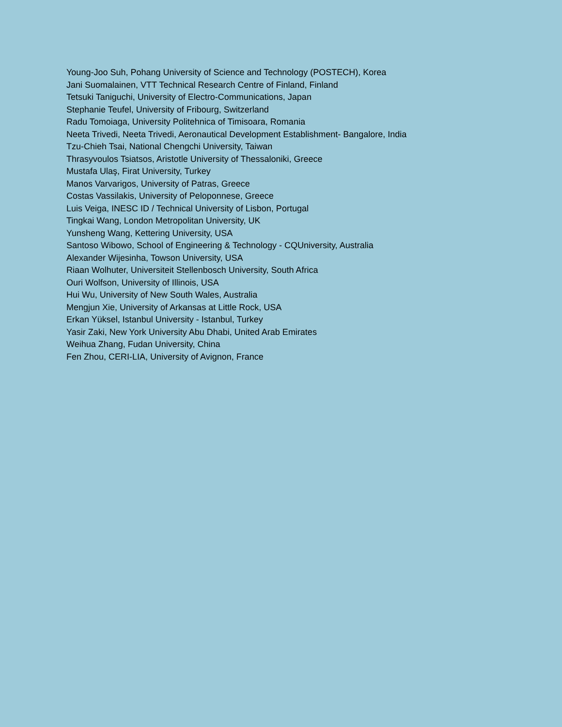Young-Joo Suh, Pohang University of Science and Technology (POSTECH), Korea
Jani Suomalainen, VTT Technical Research Centre of Finland, Finland
Tetsuki Taniguchi, University of Electro-Communications, Japan
Stephanie Teufel, University of Fribourg, Switzerland
Radu Tomoiaga, University Politehnica of Timisoara, Romania
Neeta Trivedi, Neeta Trivedi, Aeronautical Development Establishment- Bangalore, India
Tzu-Chieh Tsai, National Chengchi University, Taiwan
Thrasyvoulos Tsiatsos, Aristotle University of Thessaloniki, Greece
Mustafa Ulaş, Firat University, Turkey
Manos Varvarigos, University of Patras, Greece
Costas Vassilakis, University of Peloponnese, Greece
Luis Veiga, INESC ID / Technical University of Lisbon, Portugal
Tingkai Wang, London Metropolitan University, UK
Yunsheng Wang, Kettering University, USA
Santoso Wibowo, School of Engineering & Technology - CQUniversity, Australia
Alexander Wijesinha, Towson University, USA
Riaan Wolhuter, Universiteit Stellenbosch University, South Africa
Ouri Wolfson, University of Illinois, USA
Hui Wu, University of New South Wales, Australia
Mengjun Xie, University of Arkansas at Little Rock, USA
Erkan Yüksel, Istanbul University - Istanbul, Turkey
Yasir Zaki, New York University Abu Dhabi, United Arab Emirates
Weihua Zhang, Fudan University, China
Fen Zhou, CERI-LIA, University of Avignon, France